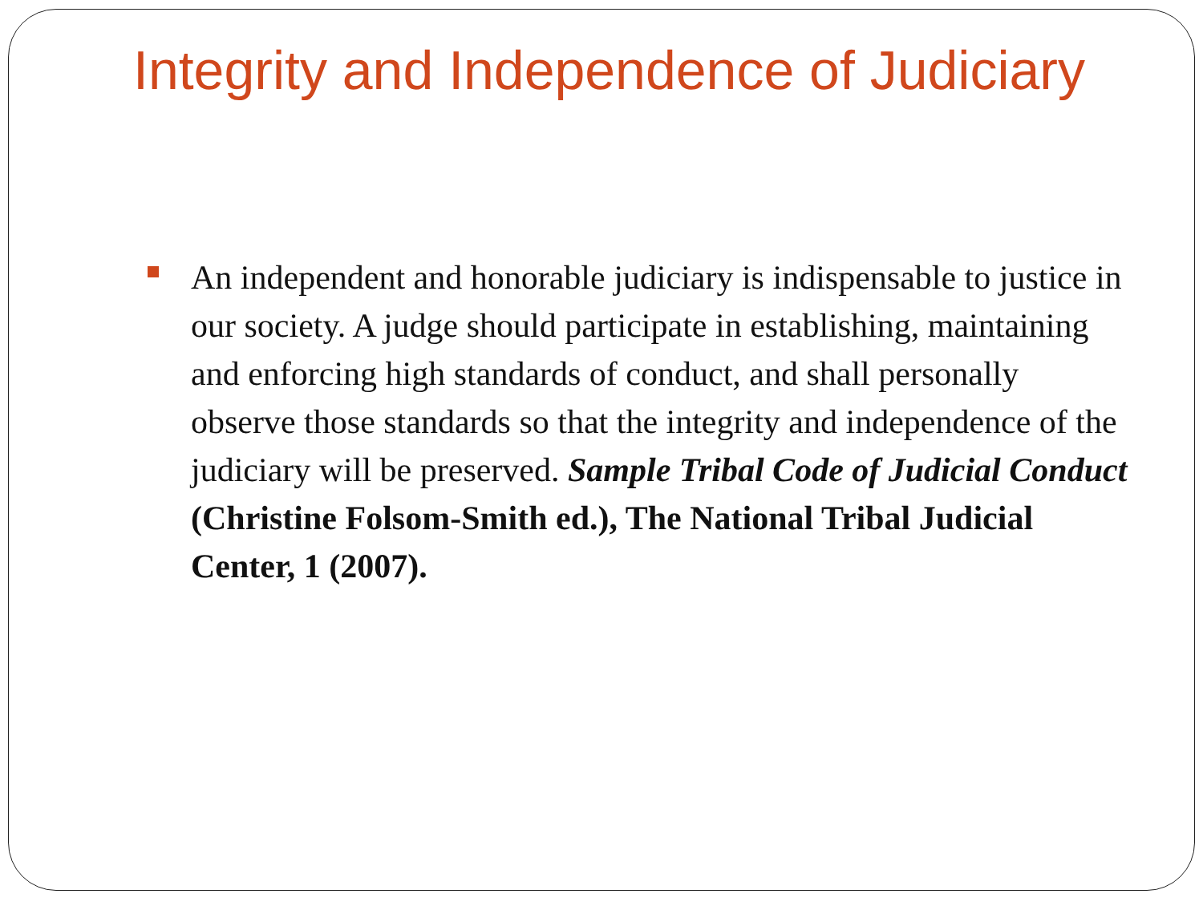Integrity and Independence of Judiciary
An independent and honorable judiciary is indispensable to justice in our society. A judge should participate in establishing, maintaining and enforcing high standards of conduct, and shall personally observe those standards so that the integrity and independence of the judiciary will be preserved. Sample Tribal Code of Judicial Conduct (Christine Folsom-Smith ed.), The National Tribal Judicial Center, 1 (2007).